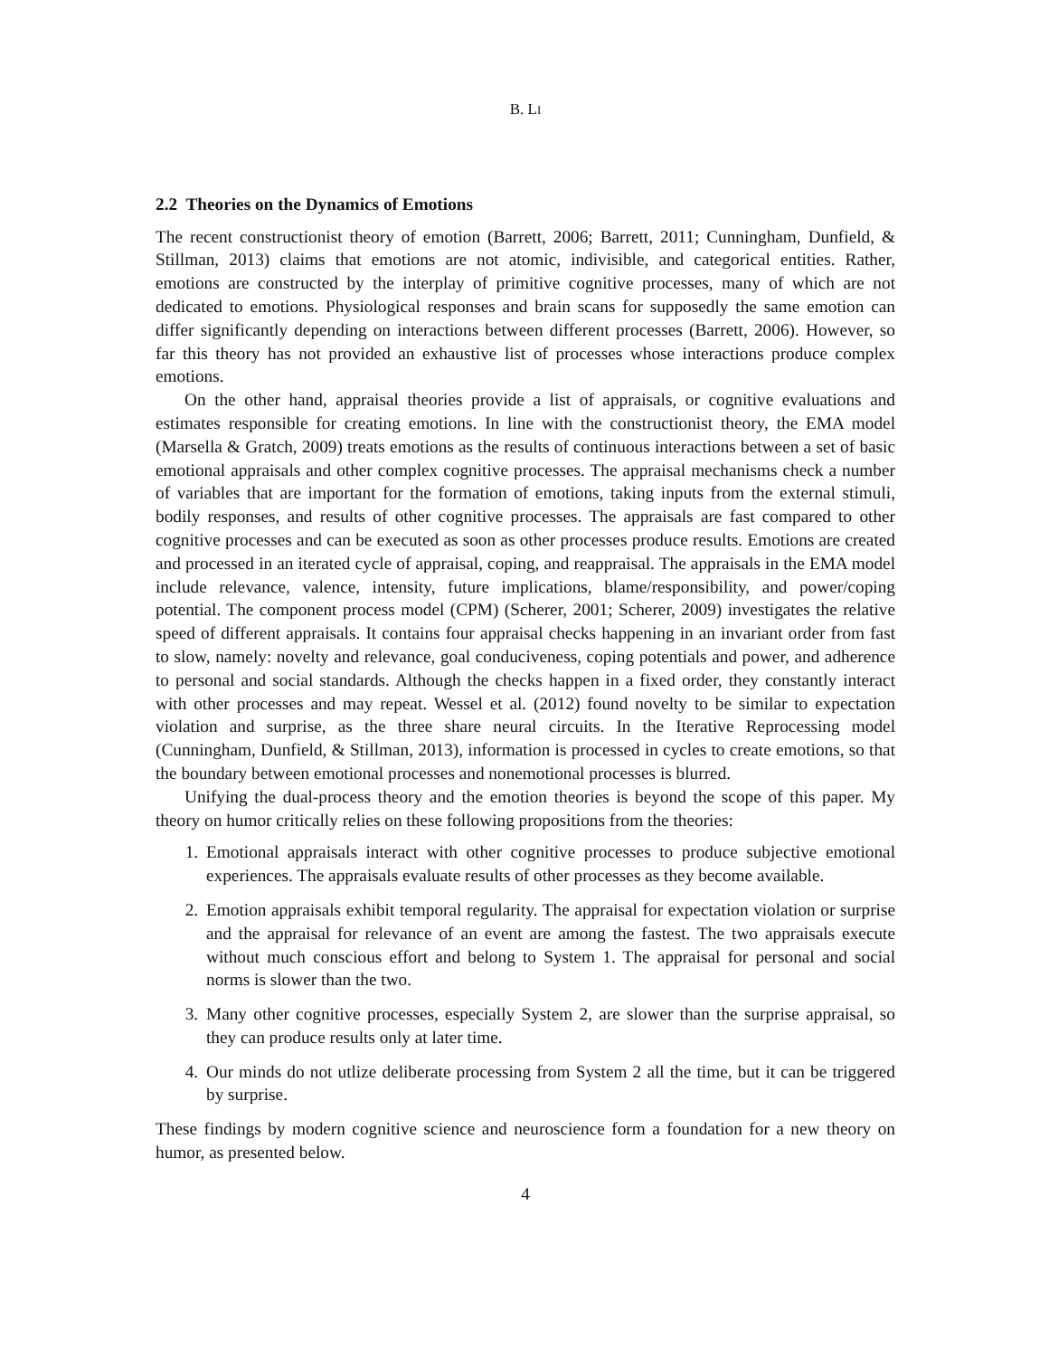B. LI
2.2 Theories on the Dynamics of Emotions
The recent constructionist theory of emotion (Barrett, 2006; Barrett, 2011; Cunningham, Dunfield, & Stillman, 2013) claims that emotions are not atomic, indivisible, and categorical entities. Rather, emotions are constructed by the interplay of primitive cognitive processes, many of which are not dedicated to emotions. Physiological responses and brain scans for supposedly the same emotion can differ significantly depending on interactions between different processes (Barrett, 2006). However, so far this theory has not provided an exhaustive list of processes whose interactions produce complex emotions.
On the other hand, appraisal theories provide a list of appraisals, or cognitive evaluations and estimates responsible for creating emotions. In line with the constructionist theory, the EMA model (Marsella & Gratch, 2009) treats emotions as the results of continuous interactions between a set of basic emotional appraisals and other complex cognitive processes. The appraisal mechanisms check a number of variables that are important for the formation of emotions, taking inputs from the external stimuli, bodily responses, and results of other cognitive processes. The appraisals are fast compared to other cognitive processes and can be executed as soon as other processes produce results. Emotions are created and processed in an iterated cycle of appraisal, coping, and reappraisal. The appraisals in the EMA model include relevance, valence, intensity, future implications, blame/responsibility, and power/coping potential. The component process model (CPM) (Scherer, 2001; Scherer, 2009) investigates the relative speed of different appraisals. It contains four appraisal checks happening in an invariant order from fast to slow, namely: novelty and relevance, goal conduciveness, coping potentials and power, and adherence to personal and social standards. Although the checks happen in a fixed order, they constantly interact with other processes and may repeat. Wessel et al. (2012) found novelty to be similar to expectation violation and surprise, as the three share neural circuits. In the Iterative Reprocessing model (Cunningham, Dunfield, & Stillman, 2013), information is processed in cycles to create emotions, so that the boundary between emotional processes and nonemotional processes is blurred.
Unifying the dual-process theory and the emotion theories is beyond the scope of this paper. My theory on humor critically relies on these following propositions from the theories:
1. Emotional appraisals interact with other cognitive processes to produce subjective emotional experiences. The appraisals evaluate results of other processes as they become available.
2. Emotion appraisals exhibit temporal regularity. The appraisal for expectation violation or surprise and the appraisal for relevance of an event are among the fastest. The two appraisals execute without much conscious effort and belong to System 1. The appraisal for personal and social norms is slower than the two.
3. Many other cognitive processes, especially System 2, are slower than the surprise appraisal, so they can produce results only at later time.
4. Our minds do not utlize deliberate processing from System 2 all the time, but it can be triggered by surprise.
These findings by modern cognitive science and neuroscience form a foundation for a new theory on humor, as presented below.
4